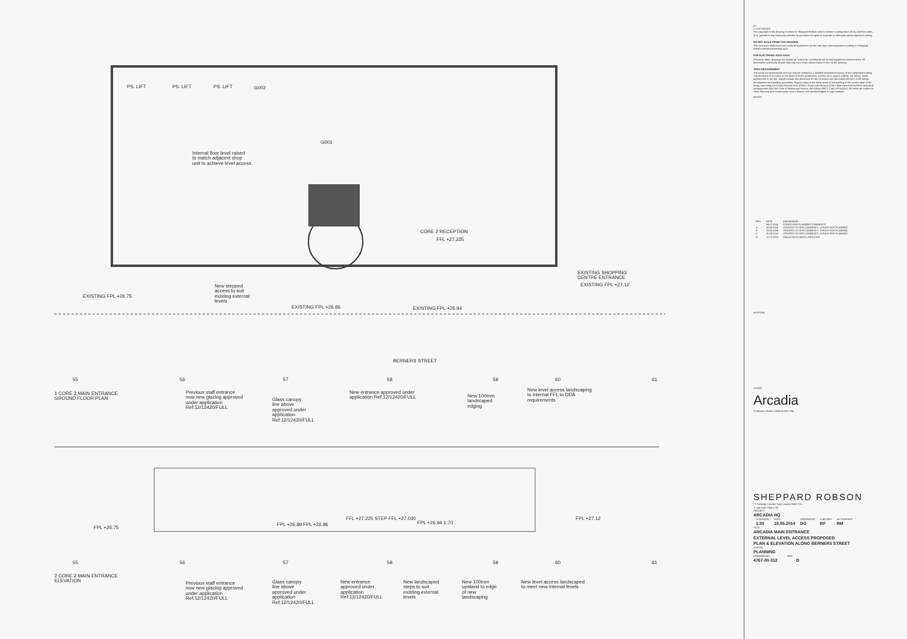PS. LIFT PS. LIFT PS. LIFT G002
G001
Internal floor level raised
to match adjacent shop
unit to achieve level access
CORE 2 RECEPTION
FFL +27.225
EXISTING SHOPPING
CENTRE ENTRANCE
New stepped
access to suit
existing external
levels
EXISTING FPL +26.75
EXISTING FPL +26.86 EXISTING FPL +26.94
EXISTING FPL +27.12
BERNERS STREET
55 56 57 58 59 60 61
1 CORE 2 MAIN ENTRANCE
GROUND FLOOR PLAN
Previous staff entrance
now new glazing approved
under application
Ref:12/12420/FULL
Glass canopy
line above
approved under
application
Ref:12/12420/FULL
New entrance approved under
application Ref:12/12420/FULL
New 100mm
landscaped
edging
New level access landscaping
to internal FFL to DDA
requirements
FPL +26.75
FPL +26.89 FPL +26.86
FFL +27.225 STEP FFL +27.030
FPL +26.94 1:70
FPL +27.12
55 56 57 58 59 60 61
2 CORE 2 MAIN ENTRANCE
ELEVATION
Previous staff entrance
now new glazing approved
under application
Ref:12/12420/FULL
Glass canopy
line above
approved under
application
Ref:12/12420/FULL
New entrance
approved under
application
Ref:12/12420/FULL
New landscaped
steps to suit
existing external
levels
New 100mm
upstand to edge
of new
landscaping
New level access landscaped
to meet new internal levels
A1
© COPYRIGHT
The copyright in this drawing is vested in Sheppard Robson and no license or assignment of any kind has been, or is, granted to any third party whether by provision of copies or originals or otherwise unless agreed in writing.
DO NOT SCALE FROM THIS DRAWING
The contractor shall check and verify all dimensions on site and report discrepancies in writing to Sheppard Robson before proceeding work.
FOR ELECTRONIC DATA ISSUE
Electronic data / drawings are issued as "read only" and should not be interrogated for measurement. All dimensions and levels should read only from those values stated in text on the drawing.
AREA MEASUREMENT
The areas are approximate and can only be verified by a detailed dimensional survey of the completed building. Any decisions to be made on the basis of these predictions, whether as to project viability, pre-letting, lease agreements or the like, should include due allowance for the increases and decreases inherent in the design development and building processes. Figures relate to the likely areas of the building at the current state of the design and using the Gross External Area (GEA) / Gross Internal Area (GIA) / Nett Internal Area (NIA) method of measurement from the Code of Measuring Practice, 6th Edition (RICS Code of Practice). All areas are subject to Town Planning and Conservation Area Consent, and detailed Rights to Light analysis.
NOTES
| REV. | DATE | AMENDMENT |
| --- | --- | --- |
| - | 04.07.2014 | ISSUED FOR PLANNING COMMENTS |
| A | 08.08.2014 | UPDATED TO DP9 COMMENTS. ISSUED FOR PLANNING |
| B | 19.08.2014 | UPDATED TO DP9 COMMENTS. ISSUED FOR PLANNING |
| C | 25.09.2014 | UPDATED TO DP9 COMMENTS. ISSUED FOR PLANNING |
| D | 12.12.2014 | DDA ACCESS WIDTH REDUCED |
KEYPLAN
CLIENT
Arcadia
70 Berners Street LONDON W1T 3NL
SHEPPARD ROBSON
77 Parkway Camden Town London NW1 7PU
T: +44 (0)20 7504 1700
PROJECT
ARCADIA HQ
| SCALE@A1 | DATE | ORIGINATOR | CHECKED | AUTHORISED |
| 1:50 | 15.05.2014 | DG | RF | RM |
TITLE
ARCADIA MAIN ENTRANCE
EXTERNAL LEVEL ACCESS PROPOSED
PLAN & ELEVATION ALONG BERNERS STREET
STATUS
PLANNING
DRAWING NO. REV.
4767-00-312 D